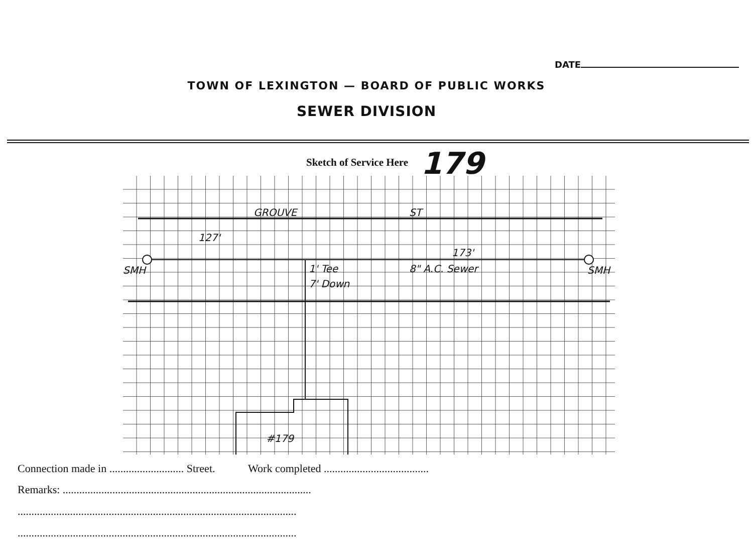DATE
TOWN OF LEXINGTON — BOARD OF PUBLIC WORKS
SEWER DIVISION
Sketch of Service Here 179
GROUVE
ST
127'
173'
SMH
SMH
1' Tee
7' Down
8" A.C. Sewer
#179
Connection made in ........................... Street. Work completed ......................................
Remarks: ..........................................................................................
.....................................................................................................
.....................................................................................................